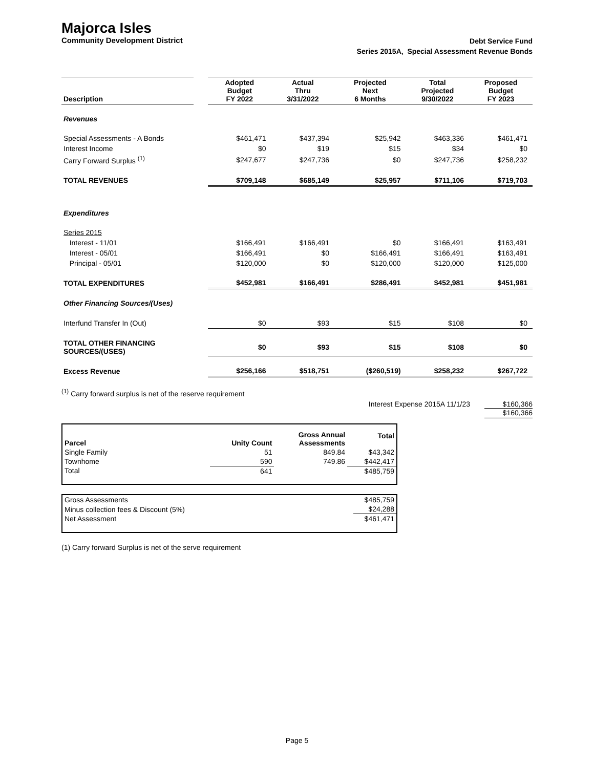Majorca Isles
Community Development District
Debt Service Fund
Series 2015A, Special Assessment Revenue Bonds
| Description | | Adopted Budget FY 2022 | Actual Thru 3/31/2022 | Projected Next 6 Months | Total Projected 9/30/2022 | Proposed Budget FY 2023 |
| Revenues | | | | | | |
| Special Assessments - A Bonds | | $461,471 | $437,394 | $25,942 | $463,336 | $461,471 |
| Interest Income | | $0 | $19 | $15 | $34 | $0 |
| Carry Forward Surplus <sup>(1)</sup> | | $247,677 | $247,736 | $0 | $247,736 | $258,232 |
| TOTAL REVENUES | | $709,148 | $685,149 | $25,957 | $711,106 | $719,703 |
| Expenditures | | | | | | |
| Series 2015 | | | | | | |
| Interest - 11/01 | | $166,491 | $166,491 | $0 | $166,491 | $163,491 |
| Interest - 05/01 | | $166,491 | $0 | $166,491 | $166,491 | $163,491 |
| Principal - 05/01 | | $120,000 | $0 | $120,000 | $120,000 | $125,000 |
| TOTAL EXPENDITURES | | $452,981 | $166,491 | $286,491 | $452,981 | $451,981 |
| Other Financing Sources/(Uses) | | | | | | |
| Interfund Transfer In (Out) | | $0 | $93 | $15 | $108 | $0 |
| TOTAL OTHER FINANCING SOURCES/(USES) | | $0 | $93 | $15 | $108 | $0 |
| Excess Revenue | | $256,166 | $518,751 | ($260,519) | $258,232 | $267,722 |
<sup>(1)</sup> Carry forward surplus is net of the reserve requirement
Interest Expense 2015A 11/1/23 $160,366
$160,366
| Parcel | Unity Count | Gross Annual Assessments | Total |
| Single Family | 51 | 849.84 | $43,342 |
| Townhome | 590 | 749.86 | $442,417 |
| Total | 641 | | $485,759 |
| Gross Assessments | $485,759 |
| Minus collection fees & Discount (5%) | $24,288 |
| Net Assessment | $461,471 |
(1) Carry forward Surplus is net of the serve requirement
Page 5